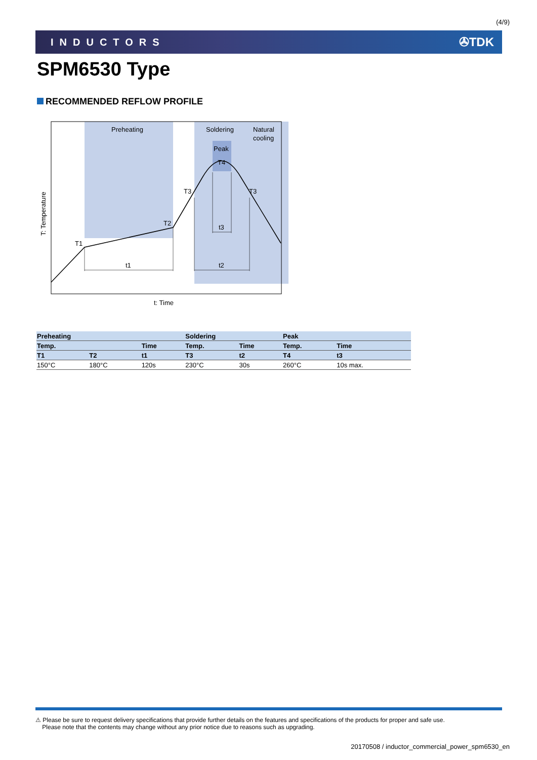(4/9)
INDUCTORS
✇TDK
SPM6530 Type
RECOMMENDED REFLOW PROFILE
Preheating
Soldering
Natural
cooling
Peak
T4
T3
T3
T2
T1
t1
t2
t3
t: Time
T: Temperature
| Preheating | | | Soldering | | Peak | |
| --- | --- | --- | --- | --- | --- | --- |
| Temp. | | Time | Temp. | Time | Temp. | Time |
| T1 | T2 | t1 | T3 | t2 | T4 | t3 |
| 150°C | 180°C | 120s | 230°C | 30s | 260°C | 10s max. |
⚠ Please be sure to request delivery specifications that provide further details on the features and specifications of the products for proper and safe use.
Please note that the contents may change without any prior notice due to reasons such as upgrading.
20170508 / inductor_commercial_power_spm6530_en